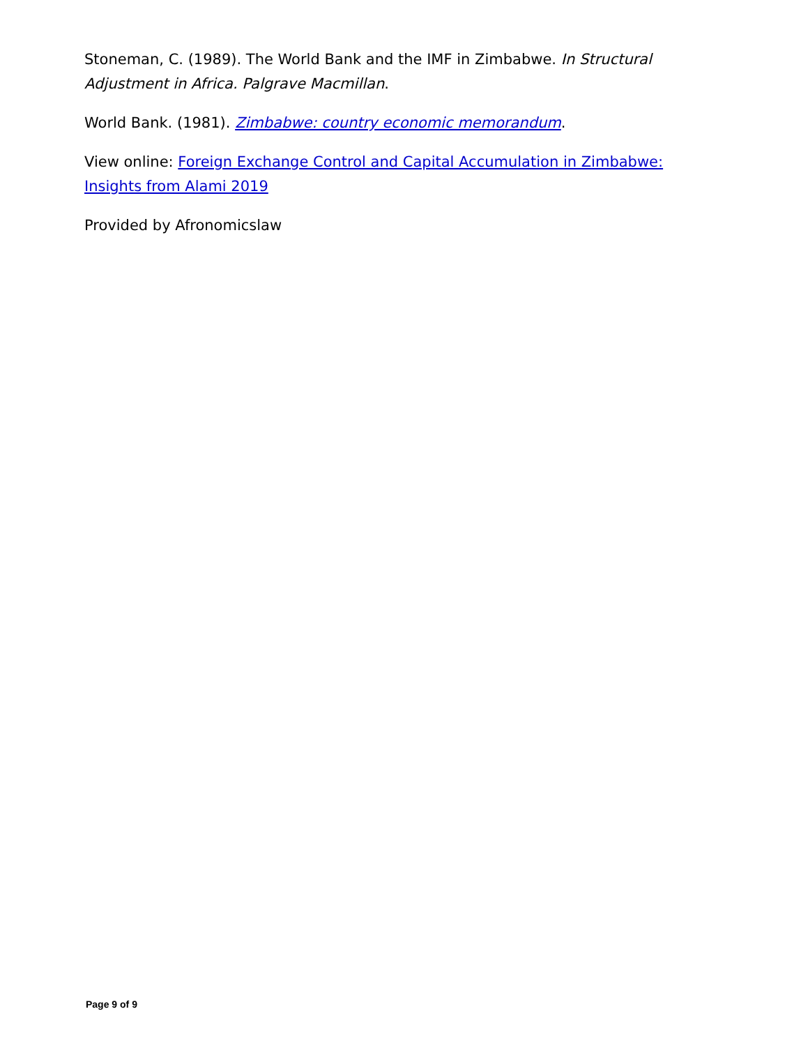Stoneman, C. (1989). The World Bank and the IMF in Zimbabwe. In Structural Adjustment in Africa. Palgrave Macmillan.
World Bank. (1981). Zimbabwe: country economic memorandum.
View online: Foreign Exchange Control and Capital Accumulation in Zimbabwe: Insights from Alami 2019
Provided by Afronomicslaw
Page 9 of 9